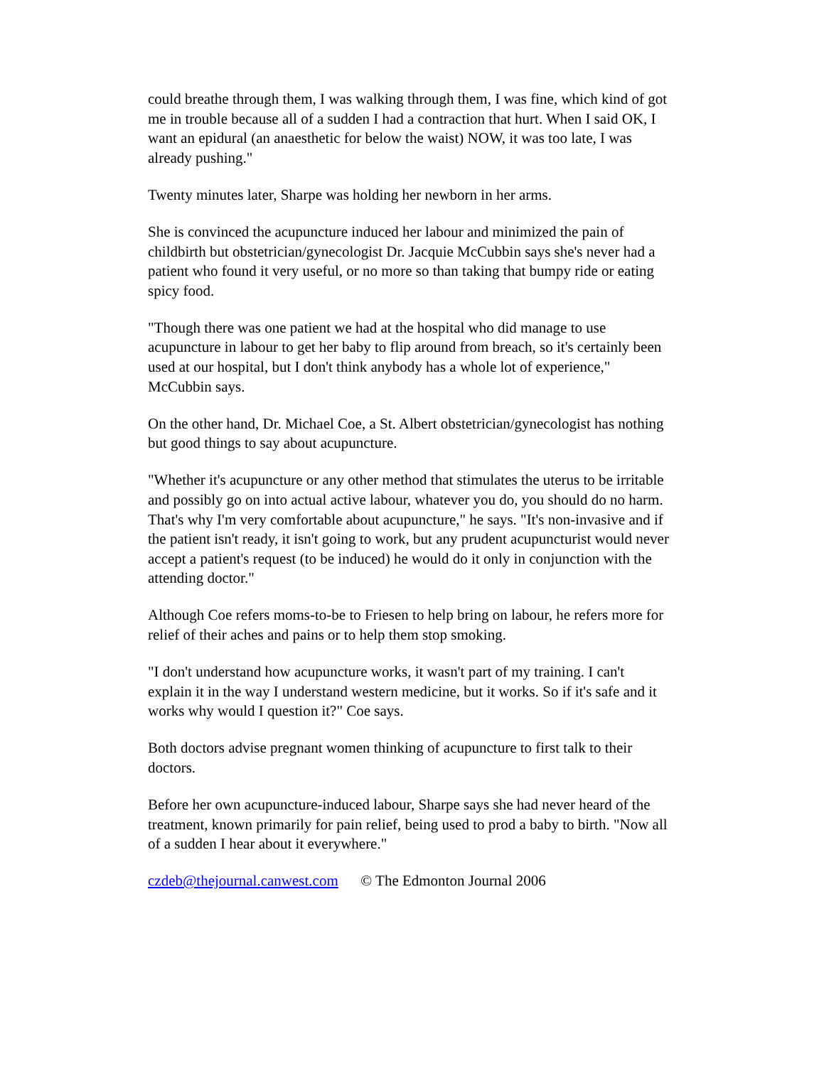could breathe through them, I was walking through them, I was fine, which kind of got me in trouble because all of a sudden I had a contraction that hurt. When I said OK, I want an epidural (an anaesthetic for below the waist) NOW, it was too late, I was already pushing."
Twenty minutes later, Sharpe was holding her newborn in her arms.
She is convinced the acupuncture induced her labour and minimized the pain of childbirth but obstetrician/gynecologist Dr. Jacquie McCubbin says she's never had a patient who found it very useful, or no more so than taking that bumpy ride or eating spicy food.
"Though there was one patient we had at the hospital who did manage to use acupuncture in labour to get her baby to flip around from breach, so it's certainly been used at our hospital, but I don't think anybody has a whole lot of experience," McCubbin says.
On the other hand, Dr. Michael Coe, a St. Albert obstetrician/gynecologist has nothing but good things to say about acupuncture.
"Whether it's acupuncture or any other method that stimulates the uterus to be irritable and possibly go on into actual active labour, whatever you do, you should do no harm. That's why I'm very comfortable about acupuncture," he says. "It's non-invasive and if the patient isn't ready, it isn't going to work, but any prudent acupuncturist would never accept a patient's request (to be induced) he would do it only in conjunction with the attending doctor."
Although Coe refers moms-to-be to Friesen to help bring on labour, he refers more for relief of their aches and pains or to help them stop smoking.
"I don't understand how acupuncture works, it wasn't part of my training. I can't explain it in the way I understand western medicine, but it works. So if it's safe and it works why would I question it?" Coe says.
Both doctors advise pregnant women thinking of acupuncture to first talk to their doctors.
Before her own acupuncture-induced labour, Sharpe says she had never heard of the treatment, known primarily for pain relief, being used to prod a baby to birth. "Now all of a sudden I hear about it everywhere."
czdeb@thejournal.canwest.com © The Edmonton Journal 2006